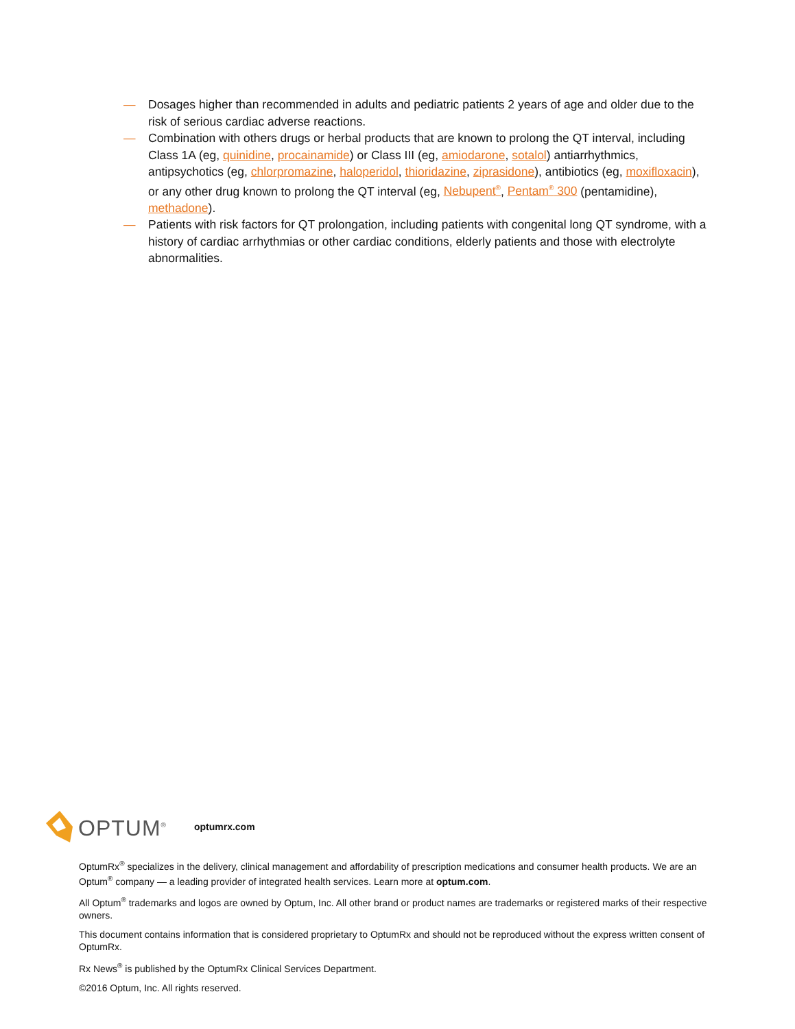— Dosages higher than recommended in adults and pediatric patients 2 years of age and older due to the risk of serious cardiac adverse reactions.
— Combination with others drugs or herbal products that are known to prolong the QT interval, including Class 1A (eg, quinidine, procainamide) or Class III (eg, amiodarone, sotalol) antiarrhythmics, antipsychotics (eg, chlorpromazine, haloperidol, thioridazine, ziprasidone), antibiotics (eg, moxifloxacin), or any other drug known to prolong the QT interval (eg, Nebupent<sup>®</sup>, Pentam<sup>®</sup> 300 (pentamidine), methadone).
— Patients with risk factors for QT prolongation, including patients with congenital long QT syndrome, with a history of cardiac arrhythmias or other cardiac conditions, elderly patients and those with electrolyte abnormalities.
OPTUM<sup>®</sup> optumrx.com
OptumRx<sup>®</sup> specializes in the delivery, clinical management and affordability of prescription medications and consumer health products. We are an Optum<sup>®</sup> company — a leading provider of integrated health services. Learn more at optum.com.
All Optum<sup>®</sup> trademarks and logos are owned by Optum, Inc. All other brand or product names are trademarks or registered marks of their respective owners.
This document contains information that is considered proprietary to OptumRx and should not be reproduced without the express written consent of OptumRx.
Rx News<sup>®</sup> is published by the OptumRx Clinical Services Department.
©2016 Optum, Inc. All rights reserved.